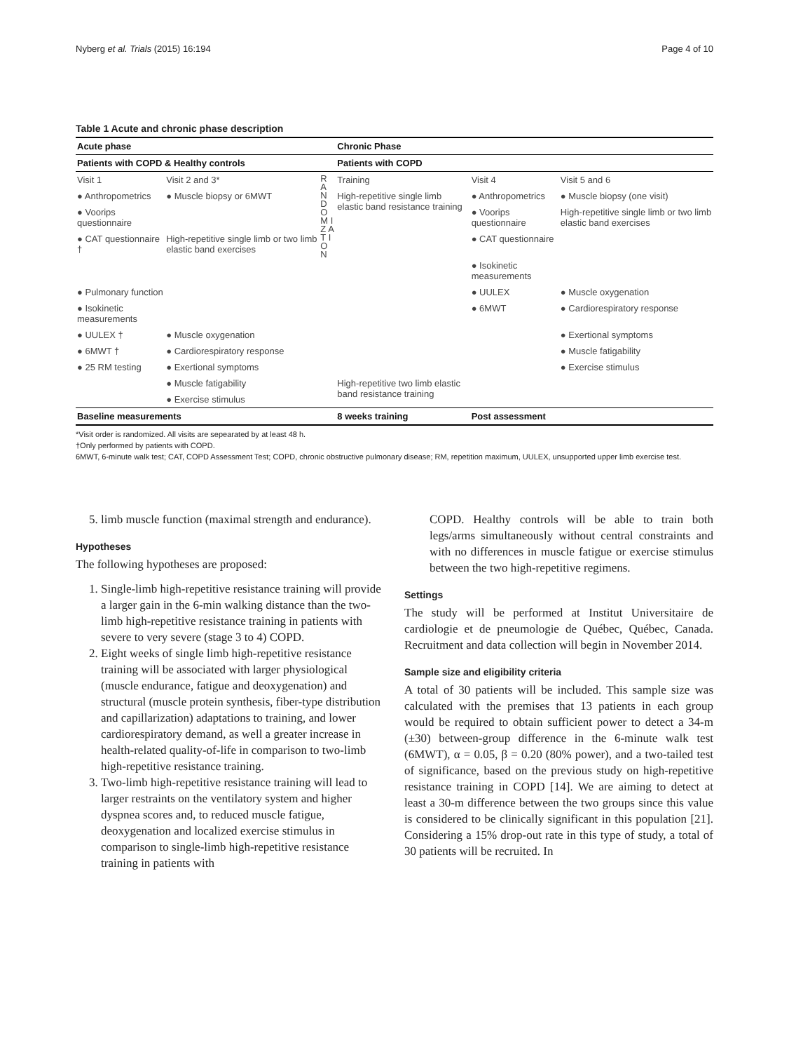Nyberg et al. Trials (2015) 16:194 Page 4 of 10
Table 1 Acute and chronic phase description
| Acute phase | | | Chronic Phase | | |
| --- | --- | --- | --- | --- | --- |
| Patients with COPD & Healthy controls | | | Patients with COPD | | |
| Visit 1 | Visit 2 and 3* | R A N D O M I Z A T I O N | Training | Visit 4 | Visit 5 and 6 |
| ● Anthropometrics | ● Muscle biopsy or 6MWT | | High-repetitive single limb elastic band resistance training | ● Anthropometrics | ● Muscle biopsy (one visit) |
| ● Voorips questionnaire | | | | ● Voorips questionnaire | High-repetitive single limb or two limb elastic band exercises |
| ● CAT questionnaire † | High-repetitive single limb or two limb elastic band exercises | | | ● CAT questionnaire | |
| | | | | ● Isokinetic measurements | |
| ● Pulmonary function | | | | ● UULEX | ● Muscle oxygenation |
| ● Isokinetic measurements | | | | ● 6MWT | ● Cardiorespiratory response |
| ● UULEX † | ● Muscle oxygenation | | | | ● Exertional symptoms |
| ● 6MWT † | ● Cardiorespiratory response | | | | ● Muscle fatigability |
| ● 25 RM testing | ● Exertional symptoms | | | | ● Exercise stimulus |
| | ● Muscle fatigability | | High-repetitive two limb elastic band resistance training | | |
| | ● Exercise stimulus | | | | |
| Baseline measurements | | | 8 weeks training | Post assessment | |
*Visit order is randomized. All visits are sepearated by at least 48 h.
†Only performed by patients with COPD.
6MWT, 6-minute walk test; CAT, COPD Assessment Test; COPD, chronic obstructive pulmonary disease; RM, repetition maximum, UULEX, unsupported upper limb exercise test.
5. limb muscle function (maximal strength and endurance).
Hypotheses
The following hypotheses are proposed:
1. Single-limb high-repetitive resistance training will provide a larger gain in the 6-min walking distance than the two-limb high-repetitive resistance training in patients with severe to very severe (stage 3 to 4) COPD.
2. Eight weeks of single limb high-repetitive resistance training will be associated with larger physiological (muscle endurance, fatigue and deoxygenation) and structural (muscle protein synthesis, fiber-type distribution and capillarization) adaptations to training, and lower cardiorespiratory demand, as well a greater increase in health-related quality-of-life in comparison to two-limb high-repetitive resistance training.
3. Two-limb high-repetitive resistance training will lead to larger restraints on the ventilatory system and higher dyspnea scores and, to reduced muscle fatigue, deoxygenation and localized exercise stimulus in comparison to single-limb high-repetitive resistance training in patients with
COPD. Healthy controls will be able to train both legs/arms simultaneously without central constraints and with no differences in muscle fatigue or exercise stimulus between the two high-repetitive regimens.
Settings
The study will be performed at Institut Universitaire de cardiologie et de pneumologie de Québec, Québec, Canada. Recruitment and data collection will begin in November 2014.
Sample size and eligibility criteria
A total of 30 patients will be included. This sample size was calculated with the premises that 13 patients in each group would be required to obtain sufficient power to detect a 34-m (±30) between-group difference in the 6-minute walk test (6MWT), α = 0.05, β = 0.20 (80% power), and a two-tailed test of significance, based on the previous study on high-repetitive resistance training in COPD [14]. We are aiming to detect at least a 30-m difference between the two groups since this value is considered to be clinically significant in this population [21]. Considering a 15% drop-out rate in this type of study, a total of 30 patients will be recruited. In